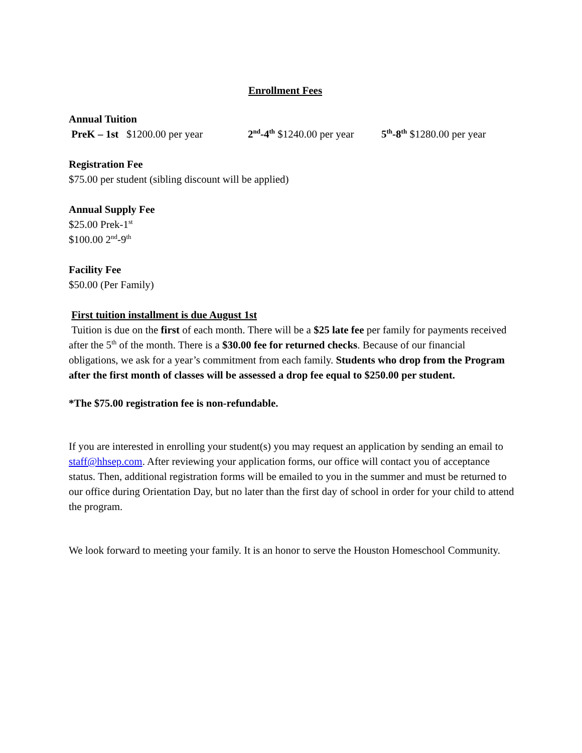Enrollment Fees
Annual Tuition
PreK – 1st $1200.00 per year 2<sup>nd</sup>-4<sup>th</sup> $1240.00 per year 5<sup>th</sup>-8<sup>th</sup> $1280.00 per year
Registration Fee
$75.00 per student (sibling discount will be applied)
Annual Supply Fee
$25.00 Prek-1<sup>st</sup>
$100.00 2<sup>nd</sup>-9<sup>th</sup>
Facility Fee
$50.00 (Per Family)
First tuition installment is due August 1st
Tuition is due on the first of each month. There will be a $25 late fee per family for payments received after the 5<sup>th</sup> of the month. There is a $30.00 fee for returned checks. Because of our financial obligations, we ask for a year’s commitment from each family. Students who drop from the Program after the first month of classes will be assessed a drop fee equal to $250.00 per student.
*The $75.00 registration fee is non-refundable.
If you are interested in enrolling your student(s) you may request an application by sending an email to staff@hhsep.com. After reviewing your application forms, our office will contact you of acceptance status. Then, additional registration forms will be emailed to you in the summer and must be returned to our office during Orientation Day, but no later than the first day of school in order for your child to attend the program.
We look forward to meeting your family. It is an honor to serve the Houston Homeschool Community.